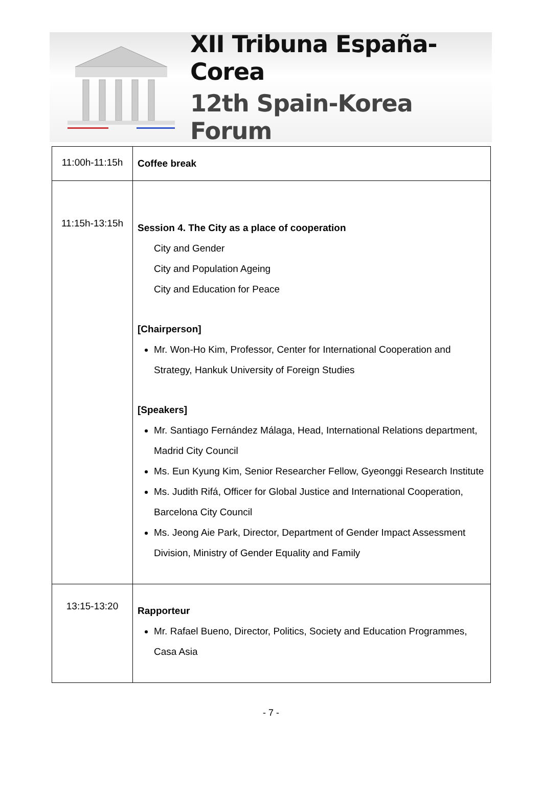XII Tribuna España-Corea
12th Spain-Korea Forum
| 11:00h-11:15h | Coffee break |
| 11:15h-13:15h | Session 4. The City as a place of cooperation City and Gender City and Population Ageing City and Education for Peace [Chairperson] Mr. Won-Ho Kim, Professor, Center for International Cooperation and Strategy, Hankuk University of Foreign Studies [Speakers] Mr. Santiago Fernández Málaga, Head, International Relations department, Madrid City Council Ms. Eun Kyung Kim, Senior Researcher Fellow, Gyeonggi Research Institute Ms. Judith Rifá, Officer for Global Justice and International Cooperation, Barcelona City Council Ms. Jeong Aie Park, Director, Department of Gender Impact Assessment Division, Ministry of Gender Equality and Family |
| 13:15-13:20 | Rapporteur Mr. Rafael Bueno, Director, Politics, Society and Education Programmes, Casa Asia |
- 7 -